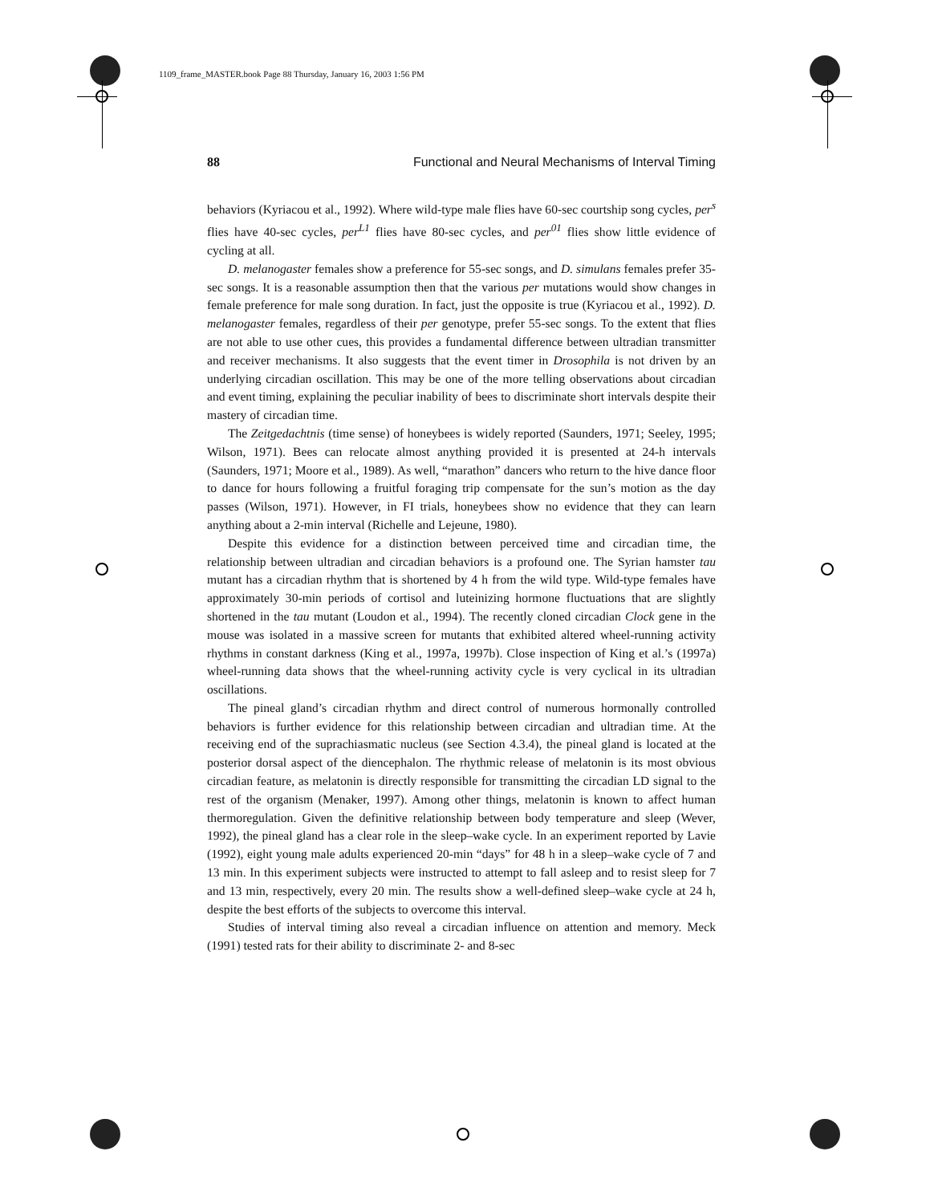1109_frame_MASTER.book Page 88 Thursday, January 16, 2003 1:56 PM
88 Functional and Neural Mechanisms of Interval Timing
behaviors (Kyriacou et al., 1992). Where wild-type male flies have 60-sec courtship song cycles, per<sup>s</sup> flies have 40-sec cycles, per<sup>L1</sup> flies have 80-sec cycles, and per<sup>01</sup> flies show little evidence of cycling at all.
D. melanogaster females show a preference for 55-sec songs, and D. simulans females prefer 35-sec songs. It is a reasonable assumption then that the various per mutations would show changes in female preference for male song duration. In fact, just the opposite is true (Kyriacou et al., 1992). D. melanogaster females, regardless of their per genotype, prefer 55-sec songs. To the extent that flies are not able to use other cues, this provides a fundamental difference between ultradian transmitter and receiver mechanisms. It also suggests that the event timer in Drosophila is not driven by an underlying circadian oscillation. This may be one of the more telling observations about circadian and event timing, explaining the peculiar inability of bees to discriminate short intervals despite their mastery of circadian time.
The Zeitgedachtnis (time sense) of honeybees is widely reported (Saunders, 1971; Seeley, 1995; Wilson, 1971). Bees can relocate almost anything provided it is presented at 24-h intervals (Saunders, 1971; Moore et al., 1989). As well, “marathon” dancers who return to the hive dance floor to dance for hours following a fruitful foraging trip compensate for the sun’s motion as the day passes (Wilson, 1971). However, in FI trials, honeybees show no evidence that they can learn anything about a 2-min interval (Richelle and Lejeune, 1980).
Despite this evidence for a distinction between perceived time and circadian time, the relationship between ultradian and circadian behaviors is a profound one. The Syrian hamster tau mutant has a circadian rhythm that is shortened by 4 h from the wild type. Wild-type females have approximately 30-min periods of cortisol and luteinizing hormone fluctuations that are slightly shortened in the tau mutant (Loudon et al., 1994). The recently cloned circadian Clock gene in the mouse was isolated in a massive screen for mutants that exhibited altered wheel-running activity rhythms in constant darkness (King et al., 1997a, 1997b). Close inspection of King et al.’s (1997a) wheel-running data shows that the wheel-running activity cycle is very cyclical in its ultradian oscillations.
The pineal gland’s circadian rhythm and direct control of numerous hormonally controlled behaviors is further evidence for this relationship between circadian and ultradian time. At the receiving end of the suprachiasmatic nucleus (see Section 4.3.4), the pineal gland is located at the posterior dorsal aspect of the diencephalon. The rhythmic release of melatonin is its most obvious circadian feature, as melatonin is directly responsible for transmitting the circadian LD signal to the rest of the organism (Menaker, 1997). Among other things, melatonin is known to affect human thermoregulation. Given the definitive relationship between body temperature and sleep (Wever, 1992), the pineal gland has a clear role in the sleep–wake cycle. In an experiment reported by Lavie (1992), eight young male adults experienced 20-min “days” for 48 h in a sleep–wake cycle of 7 and 13 min. In this experiment subjects were instructed to attempt to fall asleep and to resist sleep for 7 and 13 min, respectively, every 20 min. The results show a well-defined sleep–wake cycle at 24 h, despite the best efforts of the subjects to overcome this interval.
Studies of interval timing also reveal a circadian influence on attention and memory. Meck (1991) tested rats for their ability to discriminate 2- and 8-sec